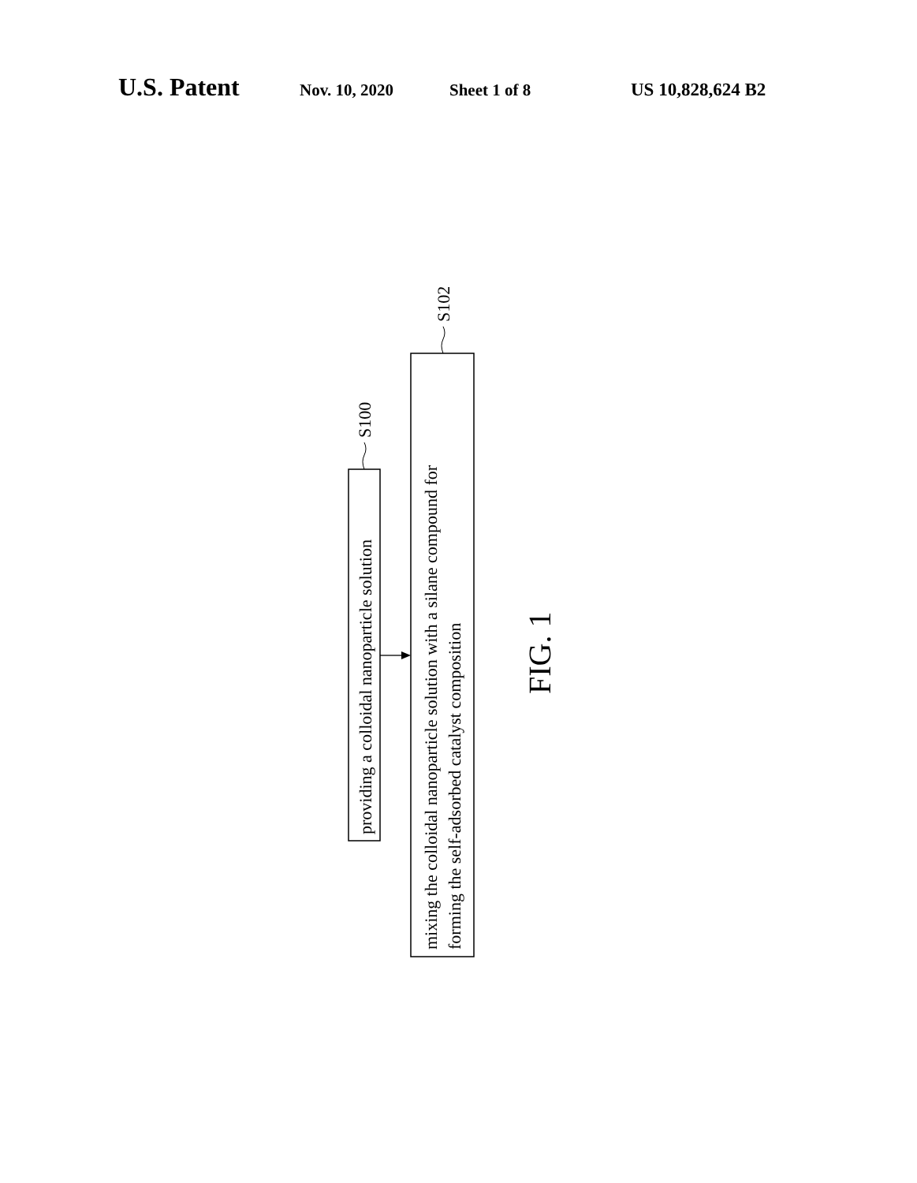U.S. Patent Nov. 10, 2020 Sheet 1 of 8 US 10,828,624 B2
providing a colloidal nanoparticle solution
mixing the colloidal nanoparticle solution with a silane compound for
forming the self-adsorbed catalyst composition
S100
S102
FIG. 1